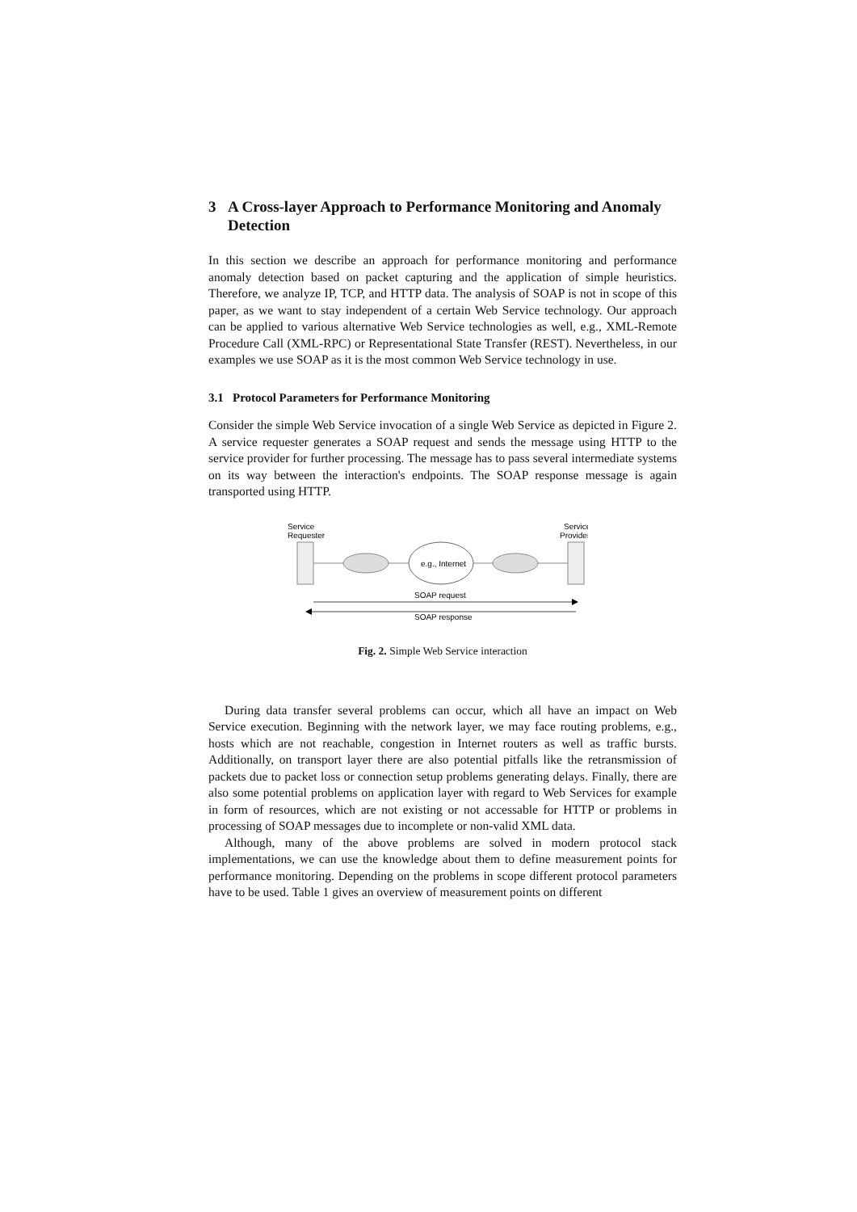3 A Cross-layer Approach to Performance Monitoring and Anomaly Detection
In this section we describe an approach for performance monitoring and performance anomaly detection based on packet capturing and the application of simple heuristics. Therefore, we analyze IP, TCP, and HTTP data. The analysis of SOAP is not in scope of this paper, as we want to stay independent of a certain Web Service technology. Our approach can be applied to various alternative Web Service technologies as well, e.g., XML-Remote Procedure Call (XML-RPC) or Representational State Transfer (REST). Nevertheless, in our examples we use SOAP as it is the most common Web Service technology in use.
3.1 Protocol Parameters for Performance Monitoring
Consider the simple Web Service invocation of a single Web Service as depicted in Figure 2. A service requester generates a SOAP request and sends the message using HTTP to the service provider for further processing. The message has to pass several intermediate systems on its way between the interaction's endpoints. The SOAP response message is again transported using HTTP.
Service
Requester
Service
Provider
e.g., Internet
SOAP request
SOAP response
Fig. 2. Simple Web Service interaction
During data transfer several problems can occur, which all have an impact on Web Service execution. Beginning with the network layer, we may face routing problems, e.g., hosts which are not reachable, congestion in Internet routers as well as traffic bursts. Additionally, on transport layer there are also potential pitfalls like the retransmission of packets due to packet loss or connection setup problems generating delays. Finally, there are also some potential problems on application layer with regard to Web Services for example in form of resources, which are not existing or not accessable for HTTP or problems in processing of SOAP messages due to incomplete or non-valid XML data.
Although, many of the above problems are solved in modern protocol stack implementations, we can use the knowledge about them to define measurement points for performance monitoring. Depending on the problems in scope different protocol parameters have to be used. Table 1 gives an overview of measurement points on different